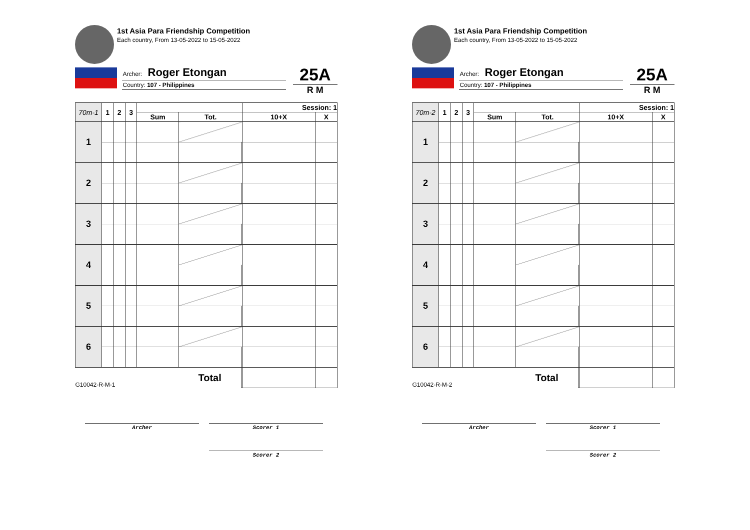1st Asia Para Friendship Competition
Each country, From 13-05-2022 to 15-05-2022
Archer: Roger Etongan
Country: 107 - Philippines
25A
R M
| 70m-1 | 1 | 2 | 3 | | | | Session: 1 | |
| --- | --- | --- | --- | --- | --- | --- | --- | --- |
| | | | | Sum | Tot. | | 10+X | X |
| 1 | | | | | | | | |
| 2 | | | | | | | | |
| 3 | | | | | | | | |
| 4 | | | | | | | | |
| 5 | | | | | | | | |
| 6 | | | | | | | | |
| G10042-R-M-1 | | | | | Total | | | |
Archer Scorer 1
Scorer 2
1st Asia Para Friendship Competition
Each country, From 13-05-2022 to 15-05-2022
Archer: Roger Etongan
Country: 107 - Philippines
25A
R M
| 70m-2 | 1 | 2 | 3 | | | | Session: 1 | |
| --- | --- | --- | --- | --- | --- | --- | --- | --- |
| | | | | Sum | Tot. | | 10+X | X |
| 1 | | | | | | | | |
| 2 | | | | | | | | |
| 3 | | | | | | | | |
| 4 | | | | | | | | |
| 5 | | | | | | | | |
| 6 | | | | | | | | |
| G10042-R-M-2 | | | | | Total | | | |
Archer Scorer 1
Scorer 2